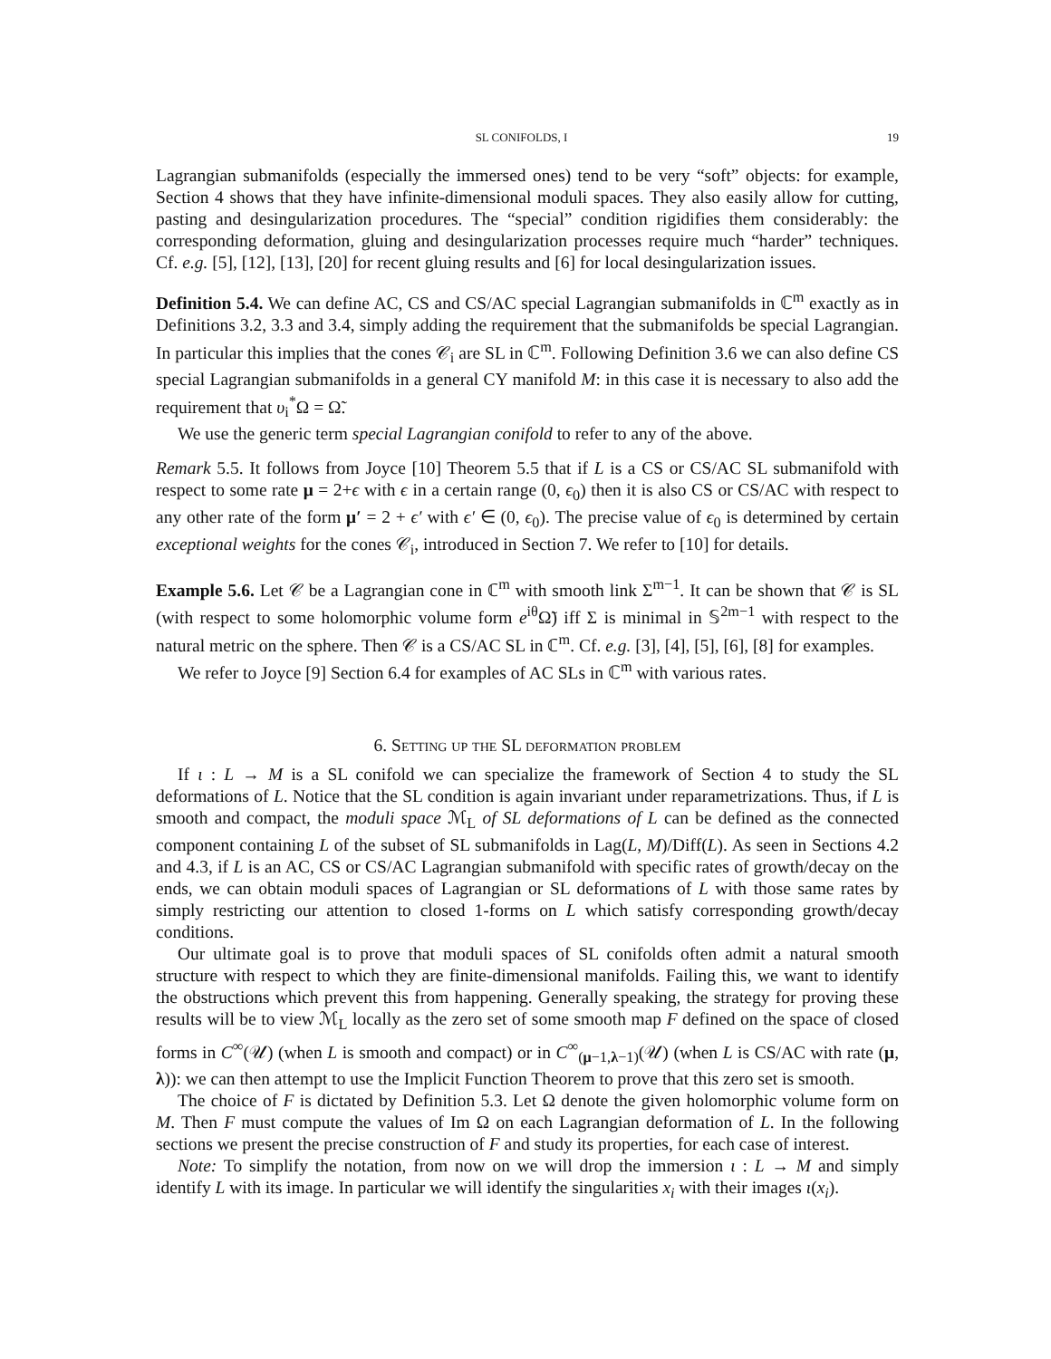SL CONIFOLDS, I 19
Lagrangian submanifolds (especially the immersed ones) tend to be very “soft” objects: for example, Section 4 shows that they have infinite-dimensional moduli spaces. They also easily allow for cutting, pasting and desingularization procedures. The “special” condition rigidifies them considerably: the corresponding deformation, gluing and desingularization processes require much “harder” techniques. Cf. e.g. [5], [12], [13], [20] for recent gluing results and [6] for local desingularization issues.
Definition 5.4. We can define AC, CS and CS/AC special Lagrangian submanifolds in ℂ<sup>m</sup> exactly as in Definitions 3.2, 3.3 and 3.4, simply adding the requirement that the submanifolds be special Lagrangian. In particular this implies that the cones 𝒞<sub>i</sub> are SL in ℂ<sup>m</sup>. Following Definition 3.6 we can also define CS special Lagrangian submanifolds in a general CY manifold M: in this case it is necessary to also add the requirement that υ<sub>i</sub><sup>*</sup>Ω = Ω̃.
We use the generic term special Lagrangian conifold to refer to any of the above.
Remark 5.5. It follows from Joyce [10] Theorem 5.5 that if L is a CS or CS/AC SL submanifold with respect to some rate μ = 2+ϵ with ϵ in a certain range (0, ϵ<sub>0</sub>) then it is also CS or CS/AC with respect to any other rate of the form μ′ = 2 + ϵ′ with ϵ′ ∈ (0, ϵ<sub>0</sub>). The precise value of ϵ<sub>0</sub> is determined by certain exceptional weights for the cones 𝒞<sub>i</sub>, introduced in Section 7. We refer to [10] for details.
Example 5.6. Let 𝒞 be a Lagrangian cone in ℂ<sup>m</sup> with smooth link Σ<sup>m−1</sup>. It can be shown that 𝒞 is SL (with respect to some holomorphic volume form e<sup>iθ</sup>Ω̃) iff Σ is minimal in 𝕊<sup>2m−1</sup> with respect to the natural metric on the sphere. Then 𝒞 is a CS/AC SL in ℂ<sup>m</sup>. Cf. e.g. [3], [4], [5], [6], [8] for examples.
We refer to Joyce [9] Section 6.4 for examples of AC SLs in ℂ<sup>m</sup> with various rates.
6. Setting up the SL deformation problem
If ι : L → M is a SL conifold we can specialize the framework of Section 4 to study the SL deformations of L. Notice that the SL condition is again invariant under reparametrizations. Thus, if L is smooth and compact, the moduli space ℳ<sub>L</sub> of SL deformations of L can be defined as the connected component containing L of the subset of SL submanifolds in Lag(L, M)/Diff(L). As seen in Sections 4.2 and 4.3, if L is an AC, CS or CS/AC Lagrangian submanifold with specific rates of growth/decay on the ends, we can obtain moduli spaces of Lagrangian or SL deformations of L with those same rates by simply restricting our attention to closed 1-forms on L which satisfy corresponding growth/decay conditions.
Our ultimate goal is to prove that moduli spaces of SL conifolds often admit a natural smooth structure with respect to which they are finite-dimensional manifolds. Failing this, we want to identify the obstructions which prevent this from happening. Generally speaking, the strategy for proving these results will be to view ℳ<sub>L</sub> locally as the zero set of some smooth map F defined on the space of closed forms in C<sup>∞</sup>(𝒰) (when L is smooth and compact) or in C<sup>∞</sup><sub>(μ−1,λ−1)</sub>(𝒰) (when L is CS/AC with rate (μ, λ)): we can then attempt to use the Implicit Function Theorem to prove that this zero set is smooth.
The choice of F is dictated by Definition 5.3. Let Ω denote the given holomorphic volume form on M. Then F must compute the values of Im Ω on each Lagrangian deformation of L. In the following sections we present the precise construction of F and study its properties, for each case of interest.
Note: To simplify the notation, from now on we will drop the immersion ι : L → M and simply identify L with its image. In particular we will identify the singularities x<sub>i</sub> with their images ι(x<sub>i</sub>).